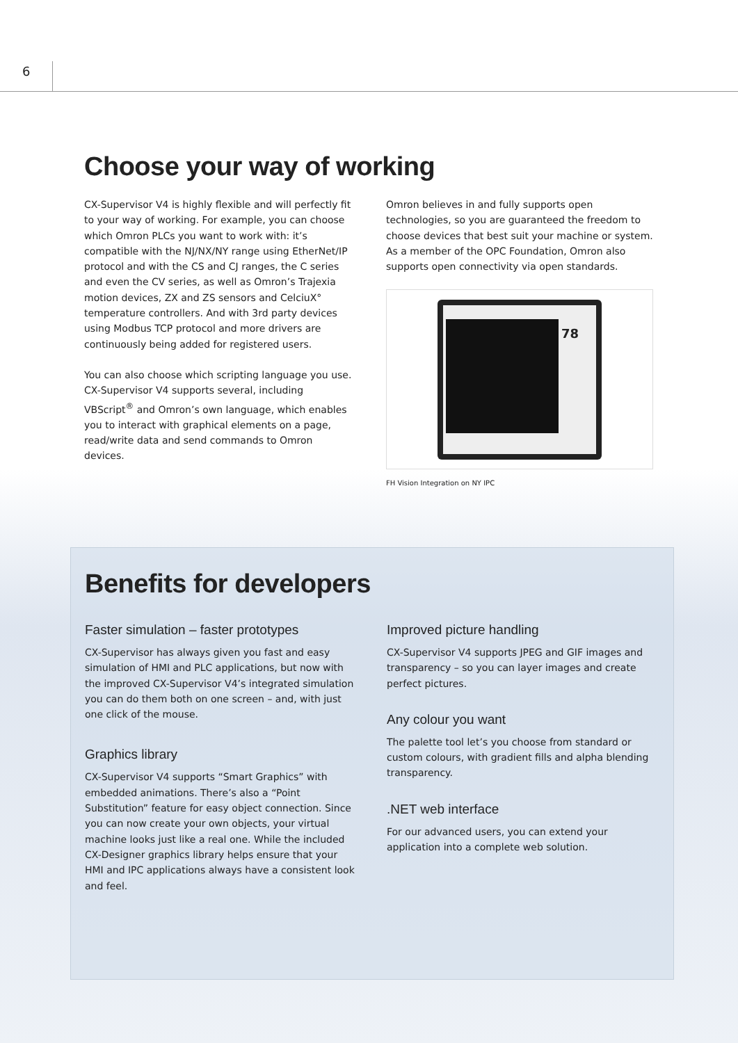6
Choose your way of working
CX-Supervisor V4 is highly flexible and will perfectly fit to your way of working. For example, you can choose which Omron PLCs you want to work with: it’s compatible with the NJ/NX/NY range using EtherNet/IP protocol and with the CS and CJ ranges, the C series and even the CV series, as well as Omron’s Trajexia motion devices, ZX and ZS sensors and CelciuX° temperature controllers. And with 3rd party devices using Modbus TCP protocol and more drivers are continuously being added for registered users.
You can also choose which scripting language you use. CX-Supervisor V4 supports several, including VBScript<sup>®</sup> and Omron’s own language, which enables you to interact with graphical elements on a page, read/write data and send commands to Omron devices.
Omron believes in and fully supports open technologies, so you are guaranteed the freedom to choose devices that best suit your machine or system. As a member of the OPC Foundation, Omron also supports open connectivity via open standards.
78
FH Vision Integration on NY IPC
Benefits for developers
Faster simulation – faster prototypes
CX-Supervisor has always given you fast and easy simulation of HMI and PLC applications, but now with the improved CX-Supervisor V4’s integrated simulation you can do them both on one screen – and, with just one click of the mouse.
Graphics library
CX-Supervisor V4 supports “Smart Graphics” with embedded animations. There’s also a “Point Substitution” feature for easy object connection. Since you can now create your own objects, your virtual machine looks just like a real one. While the included CX-Designer graphics library helps ensure that your HMI and IPC applications always have a consistent look and feel.
Improved picture handling
CX-Supervisor V4 supports JPEG and GIF images and transparency – so you can layer images and create perfect pictures.
Any colour you want
The palette tool let’s you choose from standard or custom colours, with gradient fills and alpha blending transparency.
.NET web interface
For our advanced users, you can extend your application into a complete web solution.